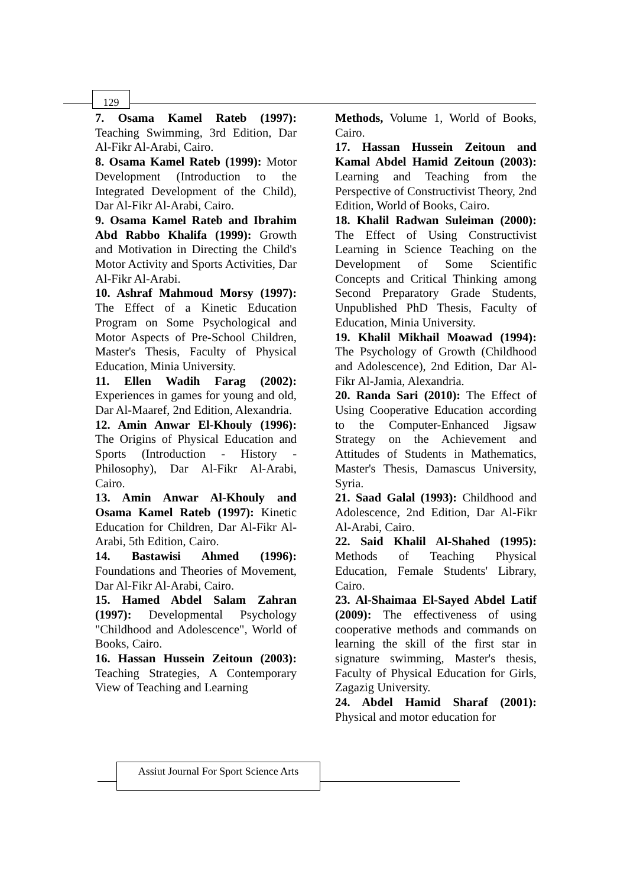129
7. Osama Kamel Rateb (1997): Teaching Swimming, 3rd Edition, Dar Al-Fikr Al-Arabi, Cairo.
8. Osama Kamel Rateb (1999): Motor Development (Introduction to the Integrated Development of the Child), Dar Al-Fikr Al-Arabi, Cairo.
9. Osama Kamel Rateb and Ibrahim Abd Rabbo Khalifa (1999): Growth and Motivation in Directing the Child's Motor Activity and Sports Activities, Dar Al-Fikr Al-Arabi.
10. Ashraf Mahmoud Morsy (1997): The Effect of a Kinetic Education Program on Some Psychological and Motor Aspects of Pre-School Children, Master's Thesis, Faculty of Physical Education, Minia University.
11. Ellen Wadih Farag (2002): Experiences in games for young and old, Dar Al-Maaref, 2nd Edition, Alexandria.
12. Amin Anwar El-Khouly (1996): The Origins of Physical Education and Sports (Introduction - History - Philosophy), Dar Al-Fikr Al-Arabi, Cairo.
13. Amin Anwar Al-Khouly and Osama Kamel Rateb (1997): Kinetic Education for Children, Dar Al-Fikr Al-Arabi, 5th Edition, Cairo.
14. Bastawisi Ahmed (1996): Foundations and Theories of Movement, Dar Al-Fikr Al-Arabi, Cairo.
15. Hamed Abdel Salam Zahran (1997): Developmental Psychology "Childhood and Adolescence", World of Books, Cairo.
16. Hassan Hussein Zeitoun (2003): Teaching Strategies, A Contemporary View of Teaching and Learning
Methods, Volume 1, World of Books, Cairo.
17. Hassan Hussein Zeitoun and Kamal Abdel Hamid Zeitoun (2003): Learning and Teaching from the Perspective of Constructivist Theory, 2nd Edition, World of Books, Cairo.
18. Khalil Radwan Suleiman (2000): The Effect of Using Constructivist Learning in Science Teaching on the Development of Some Scientific Concepts and Critical Thinking among Second Preparatory Grade Students, Unpublished PhD Thesis, Faculty of Education, Minia University.
19. Khalil Mikhail Moawad (1994): The Psychology of Growth (Childhood and Adolescence), 2nd Edition, Dar Al-Fikr Al-Jamia, Alexandria.
20. Randa Sari (2010): The Effect of Using Cooperative Education according to the Computer-Enhanced Jigsaw Strategy on the Achievement and Attitudes of Students in Mathematics, Master's Thesis, Damascus University, Syria.
21. Saad Galal (1993): Childhood and Adolescence, 2nd Edition, Dar Al-Fikr Al-Arabi, Cairo.
22. Said Khalil Al-Shahed (1995): Methods of Teaching Physical Education, Female Students' Library, Cairo.
23. Al-Shaimaa El-Sayed Abdel Latif (2009): The effectiveness of using cooperative methods and commands on learning the skill of the first star in signature swimming, Master's thesis, Faculty of Physical Education for Girls, Zagazig University.
24. Abdel Hamid Sharaf (2001): Physical and motor education for
Assiut Journal For Sport Science Arts